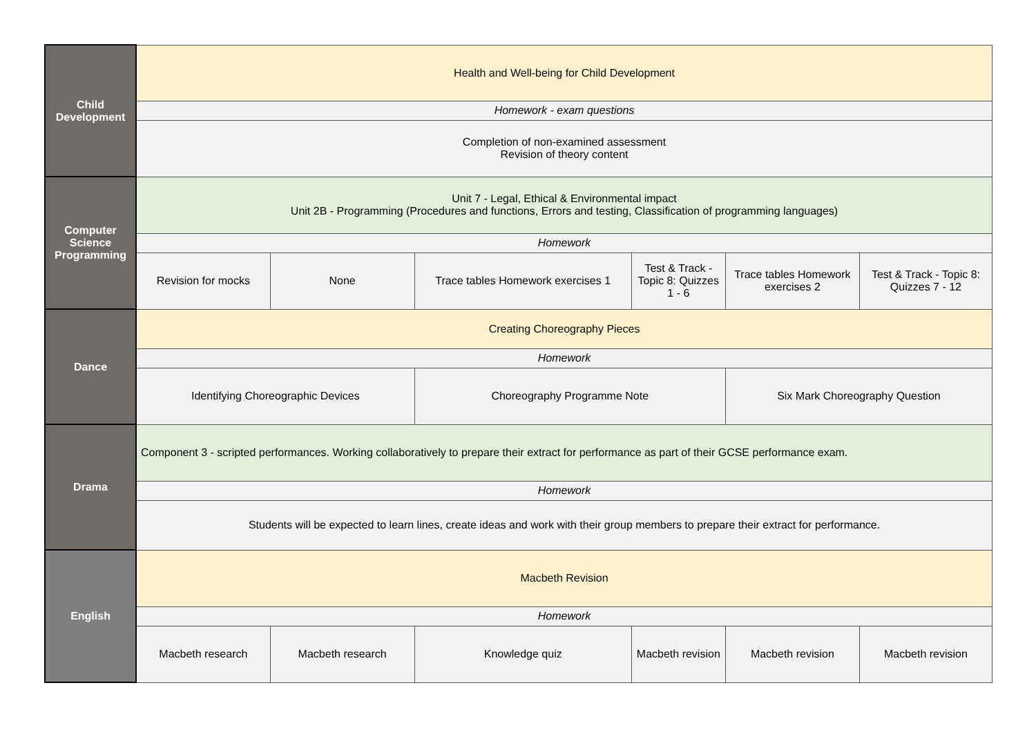| Child Development | Health and Well-being for Child Development | | | | | |
| | Homework - exam questions | | | | | |
| | Completion of non-examined assessment Revision of theory content | | | | | |
| Computer Science Programming | Unit 7 - Legal, Ethical & Environmental impact Unit 2B - Programming (Procedures and functions, Errors and testing, Classification of programming languages) | | | | | |
| | Homework | | | | | |
| | Revision for mocks | None | Trace tables Homework exercises 1 | Test & Track - Topic 8: Quizzes 1 - 6 | Trace tables Homework exercises 2 | Test & Track - Topic 8: Quizzes 7 - 12 |
| Dance | Creating Choreography Pieces | | | | | |
| | Homework | | | | | |
| | Identifying Choreographic Devices | | Choreography Programme Note | | Six Mark Choreography Question | |
| Drama | Component 3 - scripted performances. Working collaboratively to prepare their extract for performance as part of their GCSE performance exam. | | | | | |
| | Homework | | | | | |
| | Students will be expected to learn lines, create ideas and work with their group members to prepare their extract for performance. | | | | | |
| English | Macbeth Revision | | | | | |
| | Homework | | | | | |
| | Macbeth research | Macbeth research | Knowledge quiz | Macbeth revision | Macbeth revision | Macbeth revision |